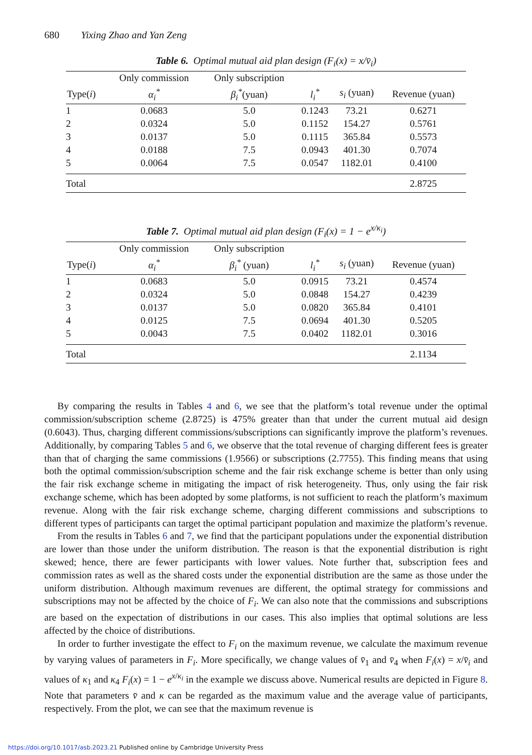680 Yixing Zhao and Yan Zeng
Table 6. Optimal mutual aid plan design (F<sub>i</sub>(x) = x/v̄<sub>i</sub>)
| | Only commission | Only subscription | | | |
| --- | --- | --- | --- | --- | --- |
| Type( i ) | α<sub>i</sub><sup>*</sup> | β<sub>i</sub><sup>*</sup> (yuan) | l<sub>i</sub><sup>*</sup> | s<sub>i</sub> (yuan) | Revenue (yuan) |
| 1 | 0.0683 | 5.0 | 0.1243 | 73.21 | 0.6271 |
| 2 | 0.0324 | 5.0 | 0.1152 | 154.27 | 0.5761 |
| 3 | 0.0137 | 5.0 | 0.1115 | 365.84 | 0.5573 |
| 4 | 0.0188 | 7.5 | 0.0943 | 401.30 | 0.7074 |
| 5 | 0.0064 | 7.5 | 0.0547 | 1182.01 | 0.4100 |
| Total | | | | | 2.8725 |
Table 7. Optimal mutual aid plan design (F<sub>i</sub>(x) = 1 − e<sup>x/κ<sub>i</sub></sup>)
| | Only commission | Only subscription | | | |
| --- | --- | --- | --- | --- | --- |
| Type( i ) | α<sub>i</sub><sup>*</sup> | β<sub>i</sub><sup>*</sup> (yuan) | l<sub>i</sub><sup>*</sup> | s<sub>i</sub> (yuan) | Revenue (yuan) |
| 1 | 0.0683 | 5.0 | 0.0915 | 73.21 | 0.4574 |
| 2 | 0.0324 | 5.0 | 0.0848 | 154.27 | 0.4239 |
| 3 | 0.0137 | 5.0 | 0.0820 | 365.84 | 0.4101 |
| 4 | 0.0125 | 7.5 | 0.0694 | 401.30 | 0.5205 |
| 5 | 0.0043 | 7.5 | 0.0402 | 1182.01 | 0.3016 |
| Total | | | | | 2.1134 |
By comparing the results in Tables 4 and 6, we see that the platform’s total revenue under the optimal commission/subscription scheme (2.8725) is 475% greater than that under the current mutual aid design (0.6043). Thus, charging different commissions/subscriptions can significantly improve the platform’s revenues. Additionally, by comparing Tables 5 and 6, we observe that the total revenue of charging different fees is greater than that of charging the same commissions (1.9566) or subscriptions (2.7755). This finding means that using both the optimal commission/subscription scheme and the fair risk exchange scheme is better than only using the fair risk exchange scheme in mitigating the impact of risk heterogeneity. Thus, only using the fair risk exchange scheme, which has been adopted by some platforms, is not sufficient to reach the platform’s maximum revenue. Along with the fair risk exchange scheme, charging different commissions and subscriptions to different types of participants can target the optimal participant population and maximize the platform’s revenue.
From the results in Tables 6 and 7, we find that the participant populations under the exponential distribution are lower than those under the uniform distribution. The reason is that the exponential distribution is right skewed; hence, there are fewer participants with lower values. Note further that, subscription fees and commission rates as well as the shared costs under the exponential distribution are the same as those under the uniform distribution. Although maximum revenues are different, the optimal strategy for commissions and subscriptions may not be affected by the choice of F<sub>i</sub>. We can also note that the commissions and subscriptions are based on the expectation of distributions in our cases. This also implies that optimal solutions are less affected by the choice of distributions.
In order to further investigate the effect to F<sub>i</sub> on the maximum revenue, we calculate the maximum revenue by varying values of parameters in F<sub>i</sub>. More specifically, we change values of v̄<sub>1</sub> and v̄<sub>4</sub> when F<sub>i</sub>(x) = x/v̄<sub>i</sub> and values of κ<sub>1</sub> and κ<sub>4</sub> F<sub>i</sub>(x) = 1 − e<sup>x/κ<sub>i</sub></sup> in the example we discuss above. Numerical results are depicted in Figure 8. Note that parameters v̄ and κ can be regarded as the maximum value and the average value of participants, respectively. From the plot, we can see that the maximum revenue is
https://doi.org/10.1017/asb.2023.21 Published online by Cambridge University Press